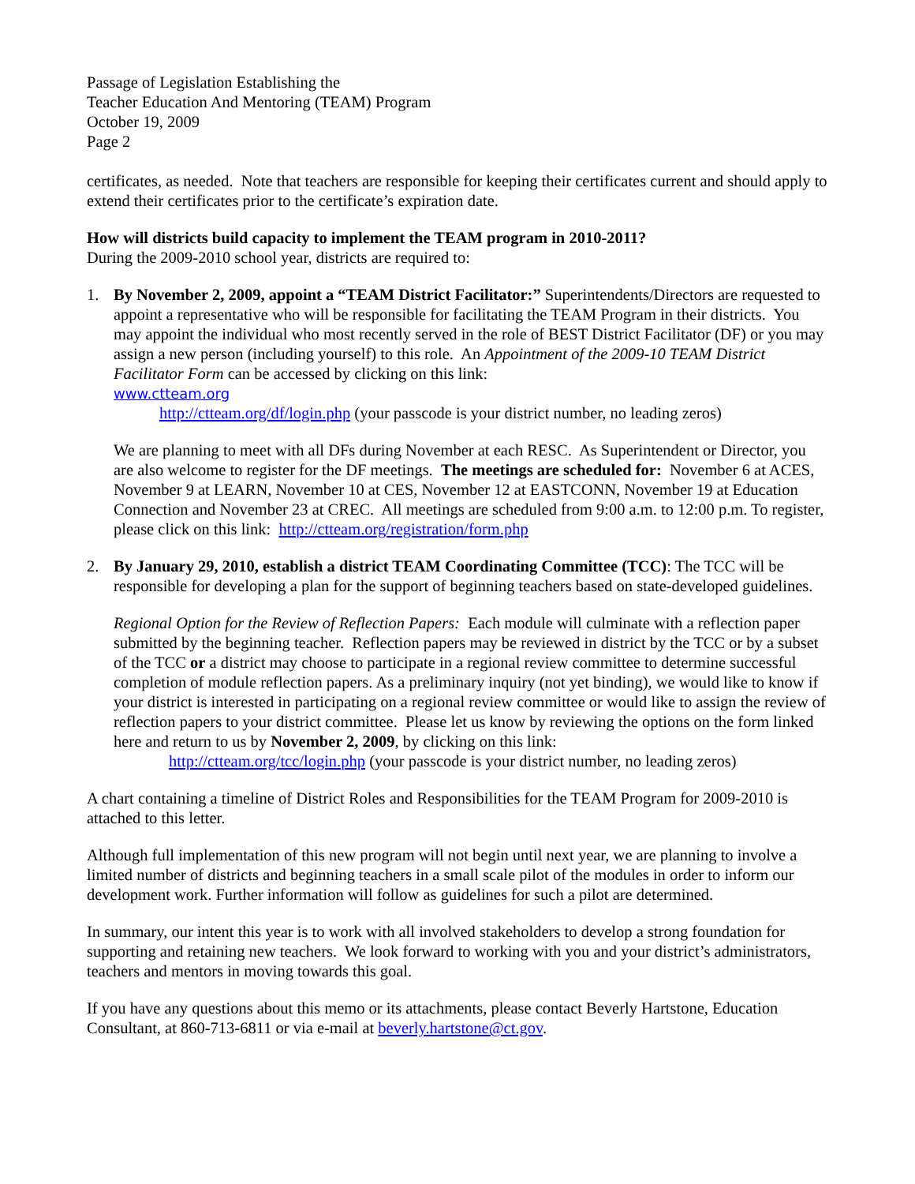Passage of Legislation Establishing the
Teacher Education And Mentoring (TEAM) Program
October 19, 2009
Page 2
certificates, as needed. Note that teachers are responsible for keeping their certificates current and should apply to extend their certificates prior to the certificate’s expiration date.
How will districts build capacity to implement the TEAM program in 2010-2011?
During the 2009-2010 school year, districts are required to:
1. By November 2, 2009, appoint a “TEAM District Facilitator:” Superintendents/Directors are requested to appoint a representative who will be responsible for facilitating the TEAM Program in their districts. You may appoint the individual who most recently served in the role of BEST District Facilitator (DF) or you may assign a new person (including yourself) to this role. An Appointment of the 2009-10 TEAM District Facilitator Form can be accessed by clicking on this link:
www.ctteam.org
http://ctteam.org/df/login.php (your passcode is your district number, no leading zeros)
We are planning to meet with all DFs during November at each RESC. As Superintendent or Director, you are also welcome to register for the DF meetings. The meetings are scheduled for: November 6 at ACES, November 9 at LEARN, November 10 at CES, November 12 at EASTCONN, November 19 at Education Connection and November 23 at CREC. All meetings are scheduled from 9:00 a.m. to 12:00 p.m. To register, please click on this link: http://ctteam.org/registration/form.php
2. By January 29, 2010, establish a district TEAM Coordinating Committee (TCC): The TCC will be responsible for developing a plan for the support of beginning teachers based on state-developed guidelines.
Regional Option for the Review of Reflection Papers: Each module will culminate with a reflection paper submitted by the beginning teacher. Reflection papers may be reviewed in district by the TCC or by a subset of the TCC or a district may choose to participate in a regional review committee to determine successful completion of module reflection papers. As a preliminary inquiry (not yet binding), we would like to know if your district is interested in participating on a regional review committee or would like to assign the review of reflection papers to your district committee. Please let us know by reviewing the options on the form linked here and return to us by November 2, 2009, by clicking on this link:
http://ctteam.org/tcc/login.php (your passcode is your district number, no leading zeros)
A chart containing a timeline of District Roles and Responsibilities for the TEAM Program for 2009-2010 is attached to this letter.
Although full implementation of this new program will not begin until next year, we are planning to involve a limited number of districts and beginning teachers in a small scale pilot of the modules in order to inform our development work. Further information will follow as guidelines for such a pilot are determined.
In summary, our intent this year is to work with all involved stakeholders to develop a strong foundation for supporting and retaining new teachers. We look forward to working with you and your district’s administrators, teachers and mentors in moving towards this goal.
If you have any questions about this memo or its attachments, please contact Beverly Hartstone, Education Consultant, at 860-713-6811 or via e-mail at beverly.hartstone@ct.gov.